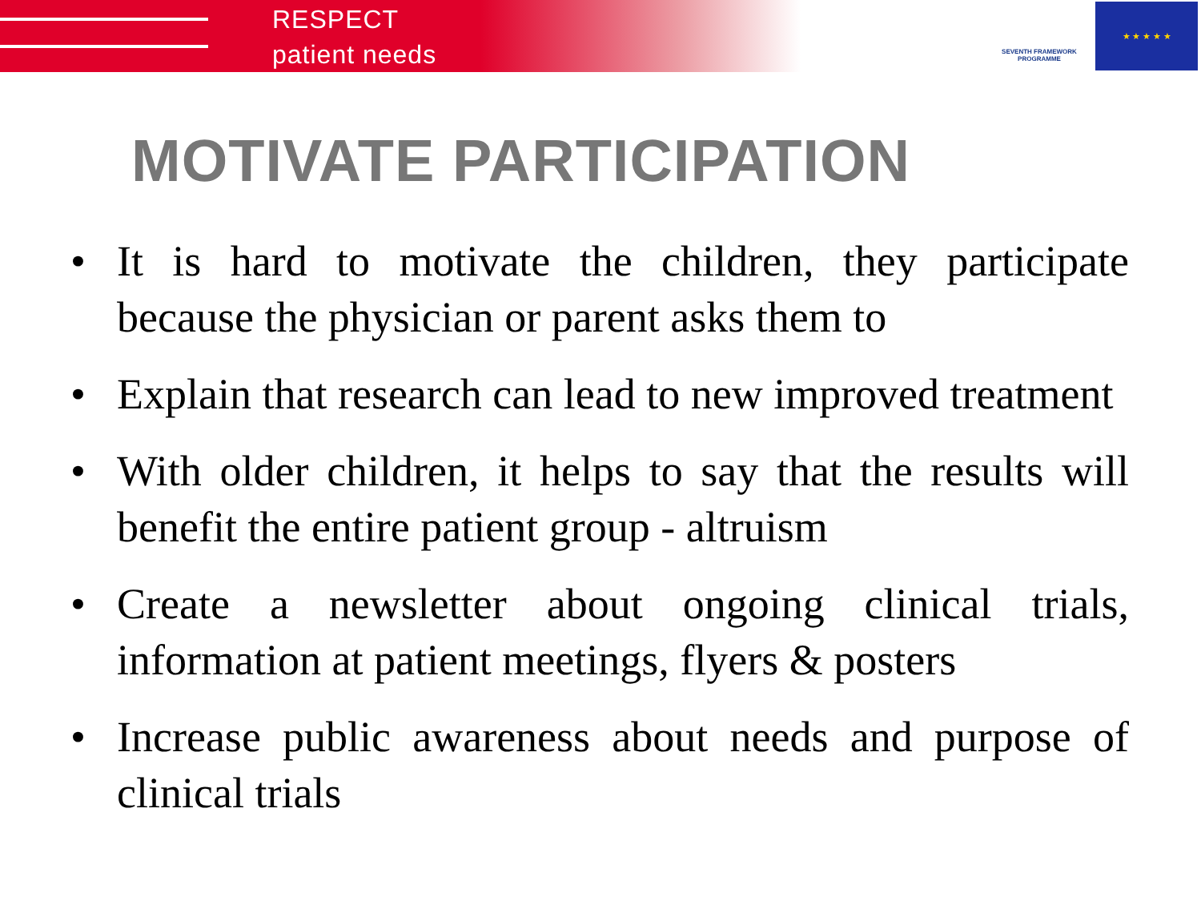RESPECT
patient needs
SEVENTH FRAMEWORK PROGRAMME
★ ★ ★ ★ ★
MOTIVATE PARTICIPATION
• It is hard to motivate the children, they participate because the physician or parent asks them to
• Explain that research can lead to new improved treatment
• With older children, it helps to say that the results will benefit the entire patient group - altruism
• Create a newsletter about ongoing clinical trials, information at patient meetings, flyers & posters
• Increase public awareness about needs and purpose of clinical trials